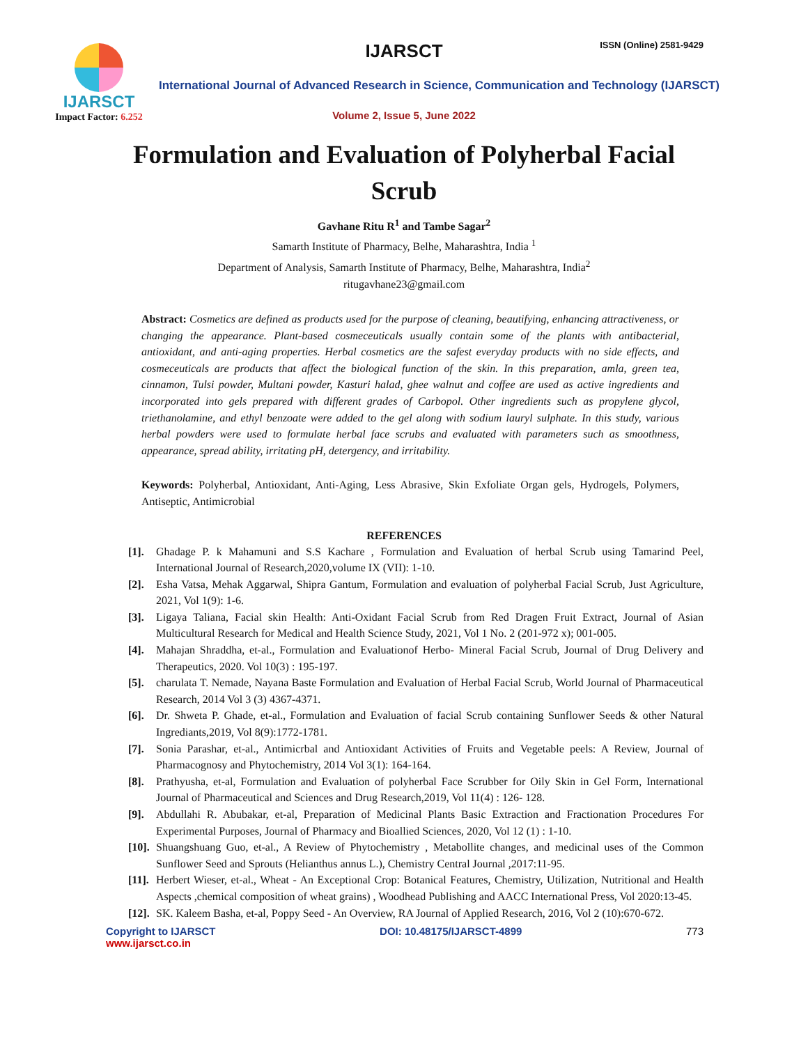IJARSCT
Impact Factor: 6.252
IJARSCT ISSN (Online) 2581-9429
International Journal of Advanced Research in Science, Communication and Technology (IJARSCT)
Volume 2, Issue 5, June 2022
Formulation and Evaluation of Polyherbal Facial Scrub
Gavhane Ritu R<sup>1</sup> and Tambe Sagar<sup>2</sup>
Samarth Institute of Pharmacy, Belhe, Maharashtra, India <sup>1</sup>
Department of Analysis, Samarth Institute of Pharmacy, Belhe, Maharashtra, India<sup>2</sup>
ritugavhane23@gmail.com
Abstract: Cosmetics are defined as products used for the purpose of cleaning, beautifying, enhancing attractiveness, or changing the appearance. Plant-based cosmeceuticals usually contain some of the plants with antibacterial, antioxidant, and anti-aging properties. Herbal cosmetics are the safest everyday products with no side effects, and cosmeceuticals are products that affect the biological function of the skin. In this preparation, amla, green tea, cinnamon, Tulsi powder, Multani powder, Kasturi halad, ghee walnut and coffee are used as active ingredients and incorporated into gels prepared with different grades of Carbopol. Other ingredients such as propylene glycol, triethanolamine, and ethyl benzoate were added to the gel along with sodium lauryl sulphate. In this study, various herbal powders were used to formulate herbal face scrubs and evaluated with parameters such as smoothness, appearance, spread ability, irritating pH, detergency, and irritability.
Keywords: Polyherbal, Antioxidant, Anti-Aging, Less Abrasive, Skin Exfoliate Organ gels, Hydrogels, Polymers, Antiseptic, Antimicrobial
REFERENCES
[1]. Ghadage P. k Mahamuni and S.S Kachare , Formulation and Evaluation of herbal Scrub using Tamarind Peel, International Journal of Research,2020,volume IX (VII): 1-10.
[2]. Esha Vatsa, Mehak Aggarwal, Shipra Gantum, Formulation and evaluation of polyherbal Facial Scrub, Just Agriculture, 2021, Vol 1(9): 1-6.
[3]. Ligaya Taliana, Facial skin Health: Anti-Oxidant Facial Scrub from Red Dragen Fruit Extract, Journal of Asian Multicultural Research for Medical and Health Science Study, 2021, Vol 1 No. 2 (201-972 x); 001-005.
[4]. Mahajan Shraddha, et-al., Formulation and Evaluationof Herbo- Mineral Facial Scrub, Journal of Drug Delivery and Therapeutics, 2020. Vol 10(3) : 195-197.
[5]. charulata T. Nemade, Nayana Baste Formulation and Evaluation of Herbal Facial Scrub, World Journal of Pharmaceutical Research, 2014 Vol 3 (3) 4367-4371.
[6]. Dr. Shweta P. Ghade, et-al., Formulation and Evaluation of facial Scrub containing Sunflower Seeds & other Natural Ingrediants,2019, Vol 8(9):1772-1781.
[7]. Sonia Parashar, et-al., Antimicrbal and Antioxidant Activities of Fruits and Vegetable peels: A Review, Journal of Pharmacognosy and Phytochemistry, 2014 Vol 3(1): 164-164.
[8]. Prathyusha, et-al, Formulation and Evaluation of polyherbal Face Scrubber for Oily Skin in Gel Form, International Journal of Pharmaceutical and Sciences and Drug Research,2019, Vol 11(4) : 126- 128.
[9]. Abdullahi R. Abubakar, et-al, Preparation of Medicinal Plants Basic Extraction and Fractionation Procedures For Experimental Purposes, Journal of Pharmacy and Bioallied Sciences, 2020, Vol 12 (1) : 1-10.
[10]. Shuangshuang Guo, et-al., A Review of Phytochemistry , Metabollite changes, and medicinal uses of the Common Sunflower Seed and Sprouts (Helianthus annus L.), Chemistry Central Journal ,2017:11-95.
[11]. Herbert Wieser, et-al., Wheat - An Exceptional Crop: Botanical Features, Chemistry, Utilization, Nutritional and Health Aspects ,chemical composition of wheat grains) , Woodhead Publishing and AACC International Press, Vol 2020:13-45.
[12]. SK. Kaleem Basha, et-al, Poppy Seed - An Overview, RA Journal of Applied Research, 2016, Vol 2 (10):670-672.
Copyright to IJARSCT
www.ijarsct.co.in
DOI: 10.48175/IJARSCT-4899 773